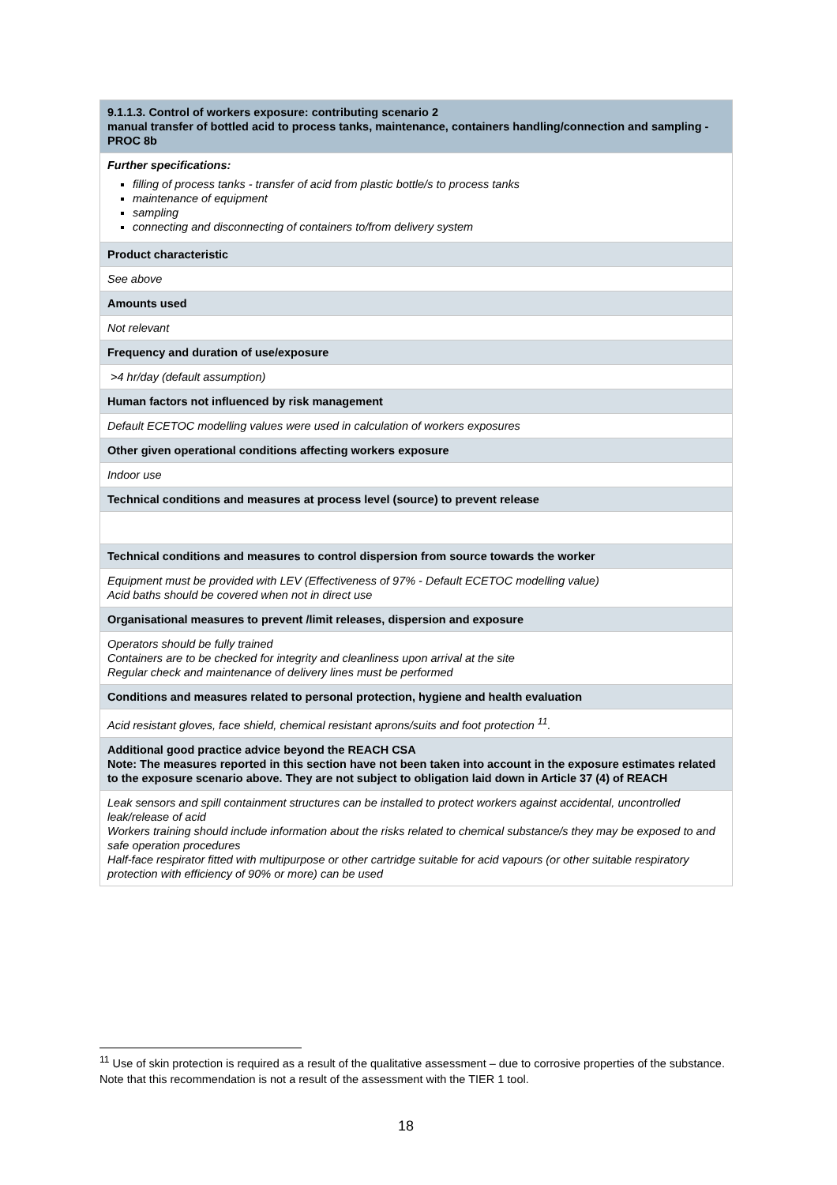| 9.1.1.3. Control of workers exposure: contributing scenario 2 manual transfer of bottled acid to process tanks, maintenance, containers handling/connection and sampling - PROC 8b |
| Further specifications: filling of process tanks - transfer of acid from plastic bottle/s to process tanks maintenance of equipment sampling connecting and disconnecting of containers to/from delivery system |
| Product characteristic |
| See above |
| Amounts used |
| Not relevant |
| Frequency and duration of use/exposure |
| >4 hr/day (default assumption) |
| Human factors not influenced by risk management |
| Default ECETOC modelling values were used in calculation of workers exposures |
| Other given operational conditions affecting workers exposure |
| Indoor use |
| Technical conditions and measures at process level (source) to prevent release |
| Technical conditions and measures to control dispersion from source towards the worker |
| Equipment must be provided with LEV (Effectiveness of 97% - Default ECETOC modelling value) Acid baths should be covered when not in direct use |
| Organisational measures to prevent /limit releases, dispersion and exposure |
| Operators should be fully trained Containers are to be checked for integrity and cleanliness upon arrival at the site Regular check and maintenance of delivery lines must be performed |
| Conditions and measures related to personal protection, hygiene and health evaluation |
| Acid resistant gloves, face shield, chemical resistant aprons/suits and foot protection <sup>11</sup>. |
| Additional good practice advice beyond the REACH CSA Note: The measures reported in this section have not been taken into account in the exposure estimates related to the exposure scenario above. They are not subject to obligation laid down in Article 37 (4) of REACH |
| Leak sensors and spill containment structures can be installed to protect workers against accidental, uncontrolled leak/release of acid Workers training should include information about the risks related to chemical substance/s they may be exposed to and safe operation procedures Half-face respirator fitted with multipurpose or other cartridge suitable for acid vapours (or other suitable respiratory protection with efficiency of 90% or more) can be used |
<sup>11</sup> Use of skin protection is required as a result of the qualitative assessment – due to corrosive properties of the substance. Note that this recommendation is not a result of the assessment with the TIER 1 tool.
18